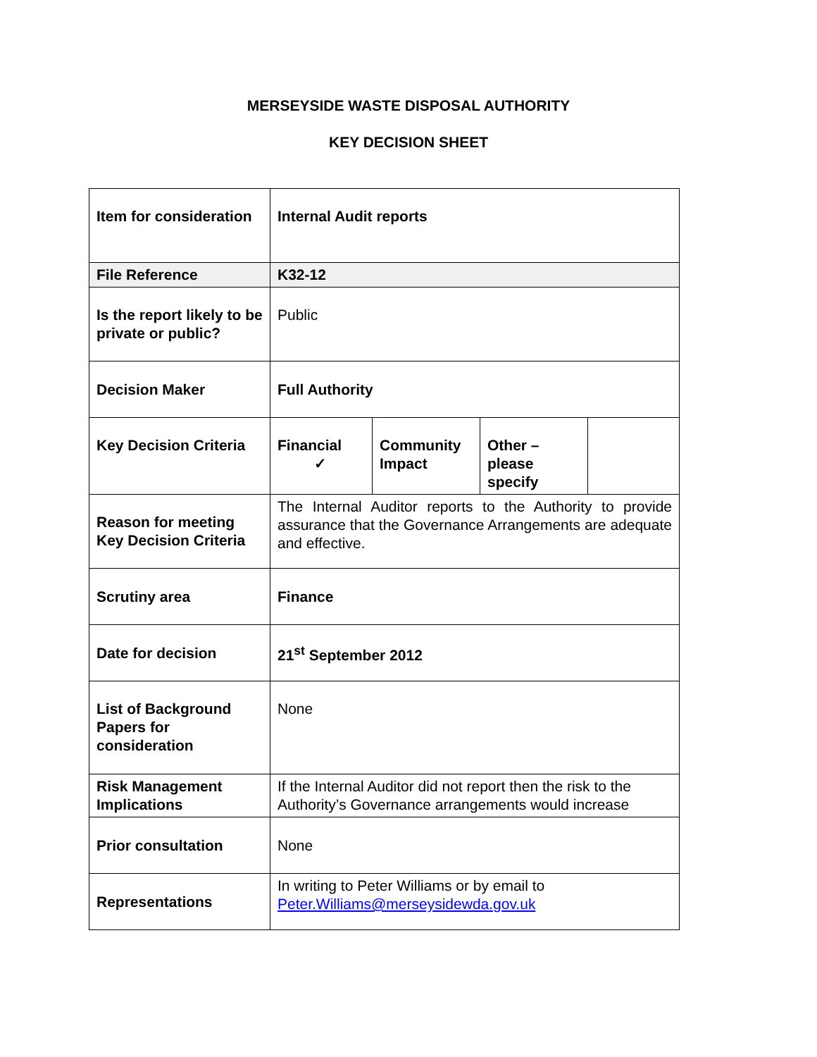MERSEYSIDE WASTE DISPOSAL AUTHORITY
KEY DECISION SHEET
| Item for consideration | Internal Audit reports | | | |
| File Reference | K32-12 | | | |
| Is the report likely to be private or public? | Public | | | |
| Decision Maker | Full Authority | | | |
| Key Decision Criteria | Financial ✓ | Community Impact | Other – please specify | |
| Reason for meeting Key Decision Criteria | The Internal Auditor reports to the Authority to provide assurance that the Governance Arrangements are adequate and effective. | | | |
| Scrutiny area | Finance | | | |
| Date for decision | 21<sup>st</sup> September 2012 | | | |
| List of Background Papers for consideration | None | | | |
| Risk Management Implications | If the Internal Auditor did not report then the risk to the Authority’s Governance arrangements would increase | | | |
| Prior consultation | None | | | |
| Representations | In writing to Peter Williams or by email to Peter.Williams@merseysidewda.gov.uk | | | |